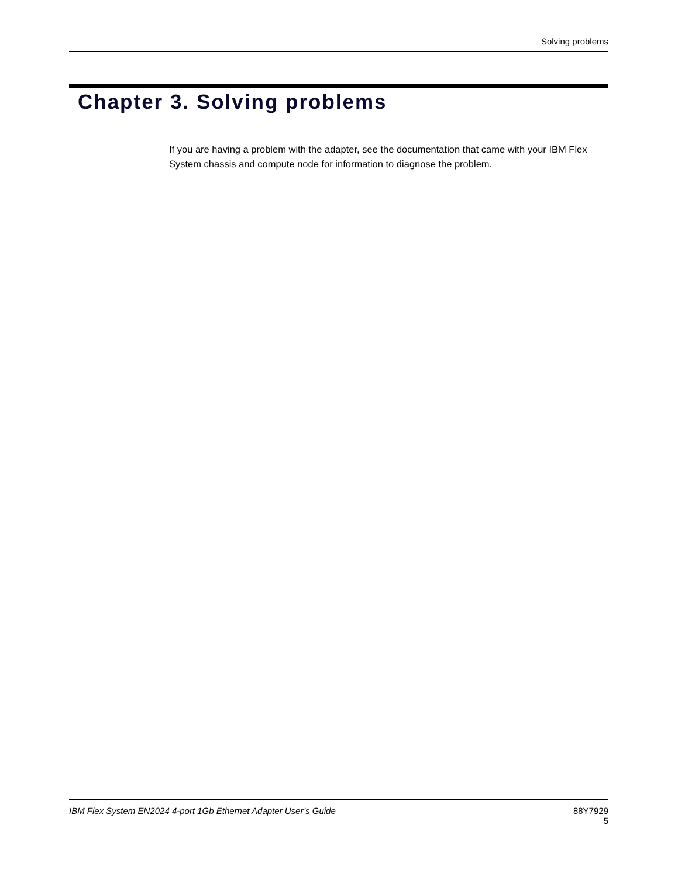Solving problems
Chapter 3. Solving problems
If you are having a problem with the adapter, see the documentation that came with your IBM Flex System chassis and compute node for information to diagnose the problem.
IBM Flex System EN2024 4-port 1Gb Ethernet Adapter User’s Guide
88Y7929
5